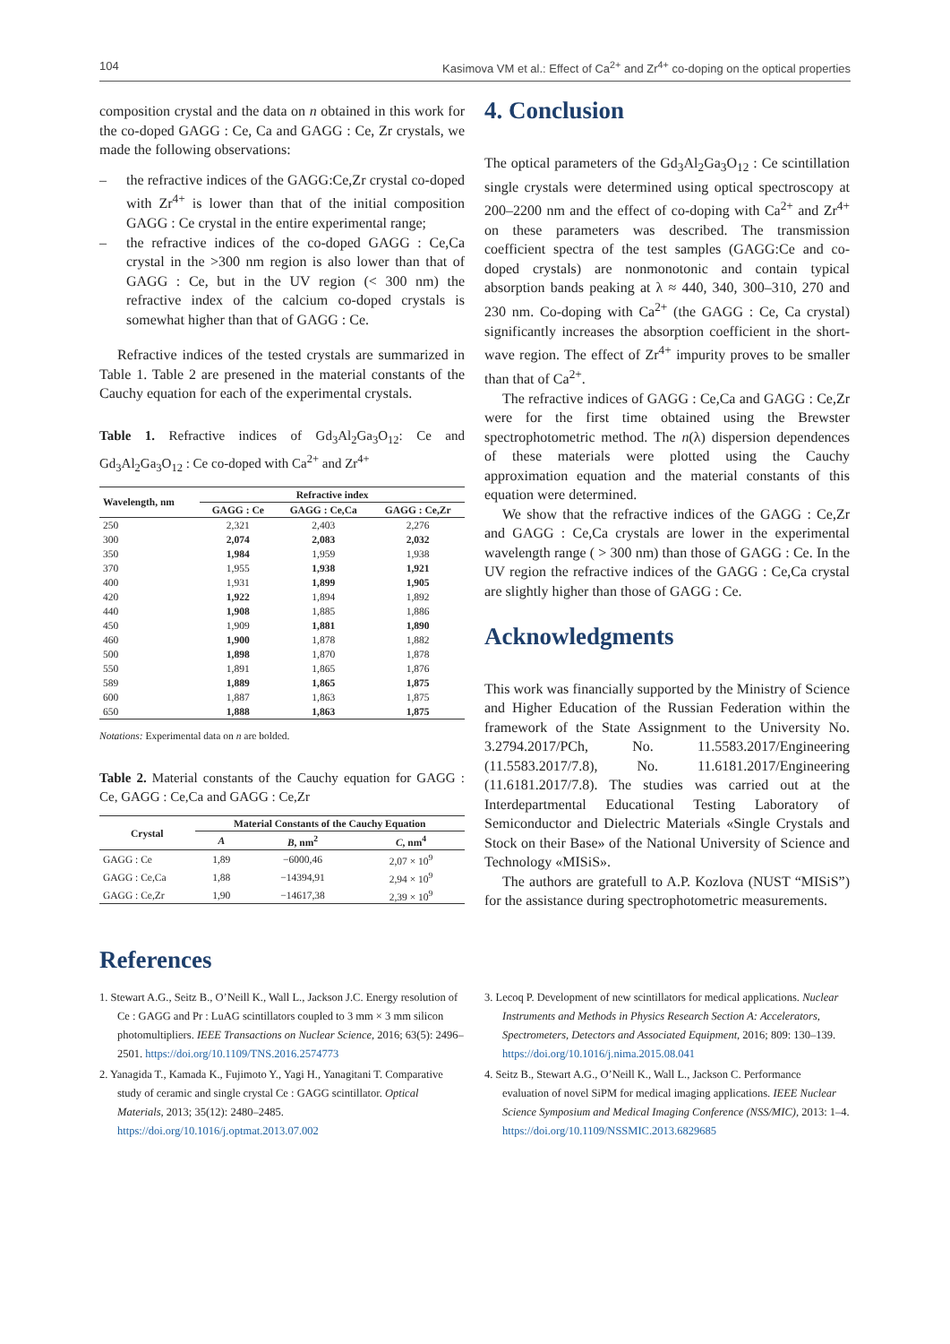104 Kasimova VM et al.: Effect of Ca<sup>2+</sup> and Zr<sup>4+</sup> co-doping on the optical properties
composition crystal and the data on n obtained in this work for the co-doped GAGG : Ce, Ca and GAGG : Ce, Zr crystals, we made the following observations:
– the refractive indices of the GAGG:Ce,Zr crystal co-doped with Zr<sup>4+</sup> is lower than that of the initial composition GAGG : Ce crystal in the entire experimental range;
– the refractive indices of the co-doped GAGG : Ce,Ca crystal in the >300 nm region is also lower than that of GAGG : Ce, but in the UV region (< 300 nm) the refractive index of the calcium co-doped crystals is somewhat higher than that of GAGG : Ce.
Refractive indices of the tested crystals are summarized in Table 1. Table 2 are presened in the material constants of the Cauchy equation for each of the experimental crystals.
Table 1. Refractive indices of Gd<sub>3</sub>Al<sub>2</sub>Ga<sub>3</sub>O<sub>12</sub>: Ce and Gd<sub>3</sub>Al<sub>2</sub>Ga<sub>3</sub>O<sub>12</sub> : Ce co-doped with Ca<sup>2+</sup> and Zr<sup>4+</sup>
| Wavelength, nm | Refractive index | | |
| --- | --- | --- | --- |
| | GAGG : Ce | GAGG : Ce,Ca | GAGG : Ce,Zr |
| 250 | 2,321 | 2,403 | 2,276 |
| 300 | 2,074 | 2,083 | 2,032 |
| 350 | 1,984 | 1,959 | 1,938 |
| 370 | 1,955 | 1,938 | 1,921 |
| 400 | 1,931 | 1,899 | 1,905 |
| 420 | 1,922 | 1,894 | 1,892 |
| 440 | 1,908 | 1,885 | 1,886 |
| 450 | 1,909 | 1,881 | 1,890 |
| 460 | 1,900 | 1,878 | 1,882 |
| 500 | 1,898 | 1,870 | 1,878 |
| 550 | 1,891 | 1,865 | 1,876 |
| 589 | 1,889 | 1,865 | 1,875 |
| 600 | 1,887 | 1,863 | 1,875 |
| 650 | 1,888 | 1,863 | 1,875 |
Notations: Experimental data on n are bolded.
Table 2. Material constants of the Cauchy equation for GAGG : Ce, GAGG : Ce,Ca and GAGG : Ce,Zr
| Crystal | Material Constants of the Cauchy Equation | | |
| --- | --- | --- | --- |
| | A | B , nm<sup>2</sup> | C , nm<sup>4</sup> |
| GAGG : Ce | 1,89 | −6000,46 | 2,07 × 10<sup>9</sup> |
| GAGG : Ce,Ca | 1,88 | −14394,91 | 2,94 × 10<sup>9</sup> |
| GAGG : Ce,Zr | 1,90 | −14617,38 | 2,39 × 10<sup>9</sup> |
4. Conclusion
The optical parameters of the Gd<sub>3</sub>Al<sub>2</sub>Ga<sub>3</sub>O<sub>12</sub> : Ce scintillation single crystals were determined using optical spectroscopy at 200–2200 nm and the effect of co-doping with Ca<sup>2+</sup> and Zr<sup>4+</sup> on these parameters was described. The transmission coefficient spectra of the test samples (GAGG:Ce and co-doped crystals) are nonmonotonic and contain typical absorption bands peaking at λ ≈ 440, 340, 300–310, 270 and 230 nm. Co-doping with Ca<sup>2+</sup> (the GAGG : Ce, Ca crystal) significantly increases the absorption coefficient in the short-wave region. The effect of Zr<sup>4+</sup> impurity proves to be smaller than that of Ca<sup>2+</sup>.
The refractive indices of GAGG : Ce,Ca and GAGG : Ce,Zr were for the first time obtained using the Brewster spectrophotometric method. The n(λ) dispersion dependences of these materials were plotted using the Cauchy approximation equation and the material constants of this equation were determined.
We show that the refractive indices of the GAGG : Ce,Zr and GAGG : Ce,Ca crystals are lower in the experimental wavelength range ( > 300 nm) than those of GAGG : Ce. In the UV region the refractive indices of the GAGG : Ce,Ca crystal are slightly higher than those of GAGG : Ce.
Acknowledgments
This work was financially supported by the Ministry of Science and Higher Education of the Russian Federation within the framework of the State Assignment to the University No. 3.2794.2017/PCh, No. 11.5583.2017/Engineering (11.5583.2017/7.8), No. 11.6181.2017/Engineering (11.6181.2017/7.8). The studies was carried out at the Interdepartmental Educational Testing Laboratory of Semiconductor and Dielectric Materials «Single Crystals and Stock on their Base» of the National University of Science and Technology «MISiS».
The authors are gratefull to A.P. Kozlova (NUST “MISiS”) for the assistance during spectrophotometric measurements.
References
1. Stewart A.G., Seitz B., O’Neill K., Wall L., Jackson J.C. Energy resolution of Ce : GAGG and Pr : LuAG scintillators coupled to 3 mm × 3 mm silicon photomultipliers. IEEE Transactions on Nuclear Science, 2016; 63(5): 2496–2501. https://doi.org/10.1109/TNS.2016.2574773
2. Yanagida T., Kamada K., Fujimoto Y., Yagi H., Yanagitani T. Comparative study of ceramic and single crystal Ce : GAGG scintillator. Optical Materials, 2013; 35(12): 2480–2485. https://doi.org/10.1016/j.optmat.2013.07.002
3. Lecoq P. Development of new scintillators for medical applications. Nuclear Instruments and Methods in Physics Research Section A: Accelerators, Spectrometers, Detectors and Associated Equipment, 2016; 809: 130–139. https://doi.org/10.1016/j.nima.2015.08.041
4. Seitz B., Stewart A.G., O’Neill K., Wall L., Jackson C. Performance evaluation of novel SiPM for medical imaging applications. IEEE Nuclear Science Symposium and Medical Imaging Conference (NSS/MIC), 2013: 1–4. https://doi.org/10.1109/NSSMIC.2013.6829685